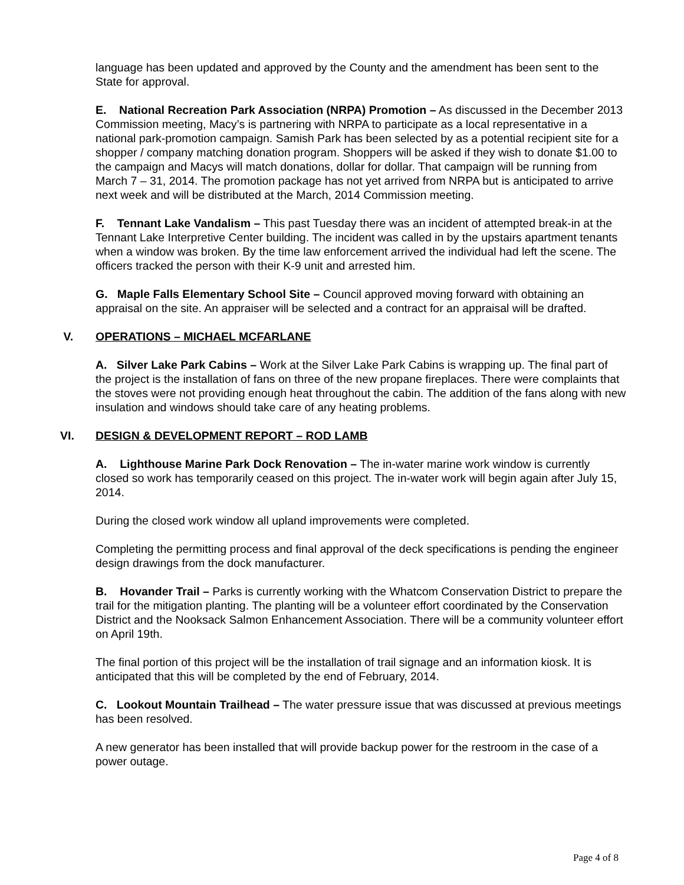language has been updated and approved by the County and the amendment has been sent to the State for approval.
E. National Recreation Park Association (NRPA) Promotion – As discussed in the December 2013 Commission meeting, Macy’s is partnering with NRPA to participate as a local representative in a national park-promotion campaign. Samish Park has been selected by as a potential recipient site for a shopper / company matching donation program. Shoppers will be asked if they wish to donate $1.00 to the campaign and Macys will match donations, dollar for dollar. That campaign will be running from March 7 – 31, 2014. The promotion package has not yet arrived from NRPA but is anticipated to arrive next week and will be distributed at the March, 2014 Commission meeting.
F. Tennant Lake Vandalism – This past Tuesday there was an incident of attempted break-in at the Tennant Lake Interpretive Center building. The incident was called in by the upstairs apartment tenants when a window was broken. By the time law enforcement arrived the individual had left the scene. The officers tracked the person with their K-9 unit and arrested him.
G. Maple Falls Elementary School Site – Council approved moving forward with obtaining an appraisal on the site. An appraiser will be selected and a contract for an appraisal will be drafted.
V. OPERATIONS – MICHAEL MCFARLANE
A. Silver Lake Park Cabins – Work at the Silver Lake Park Cabins is wrapping up. The final part of the project is the installation of fans on three of the new propane fireplaces. There were complaints that the stoves were not providing enough heat throughout the cabin. The addition of the fans along with new insulation and windows should take care of any heating problems.
VI. DESIGN & DEVELOPMENT REPORT – ROD LAMB
A. Lighthouse Marine Park Dock Renovation – The in-water marine work window is currently closed so work has temporarily ceased on this project. The in-water work will begin again after July 15, 2014.
During the closed work window all upland improvements were completed.
Completing the permitting process and final approval of the deck specifications is pending the engineer design drawings from the dock manufacturer.
B. Hovander Trail – Parks is currently working with the Whatcom Conservation District to prepare the trail for the mitigation planting. The planting will be a volunteer effort coordinated by the Conservation District and the Nooksack Salmon Enhancement Association. There will be a community volunteer effort on April 19th.
The final portion of this project will be the installation of trail signage and an information kiosk. It is anticipated that this will be completed by the end of February, 2014.
C. Lookout Mountain Trailhead – The water pressure issue that was discussed at previous meetings has been resolved.
A new generator has been installed that will provide backup power for the restroom in the case of a power outage.
Page 4 of 8